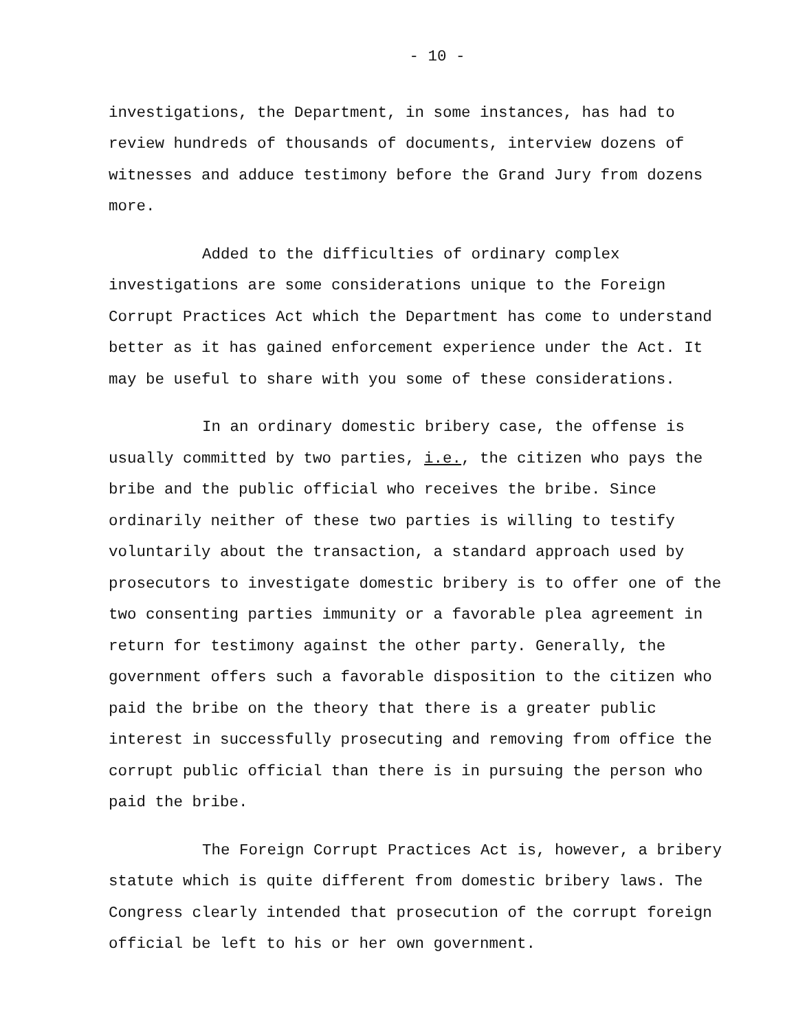- 10 -
investigations, the Department, in some instances, has had to review hundreds of thousands of documents, interview dozens of witnesses and adduce testimony before the Grand Jury from dozens more.
Added to the difficulties of ordinary complex investigations are some considerations unique to the Foreign Corrupt Practices Act which the Department has come to understand better as it has gained enforcement experience under the Act. It may be useful to share with you some of these considerations.
In an ordinary domestic bribery case, the offense is usually committed by two parties, i.e., the citizen who pays the bribe and the public official who receives the bribe. Since ordinarily neither of these two parties is willing to testify voluntarily about the transaction, a standard approach used by prosecutors to investigate domestic bribery is to offer one of the two consenting parties immunity or a favorable plea agreement in return for testimony against the other party. Generally, the government offers such a favorable disposition to the citizen who paid the bribe on the theory that there is a greater public interest in successfully prosecuting and removing from office the corrupt public official than there is in pursuing the person who paid the bribe.
The Foreign Corrupt Practices Act is, however, a bribery statute which is quite different from domestic bribery laws. The Congress clearly intended that prosecution of the corrupt foreign official be left to his or her own government.